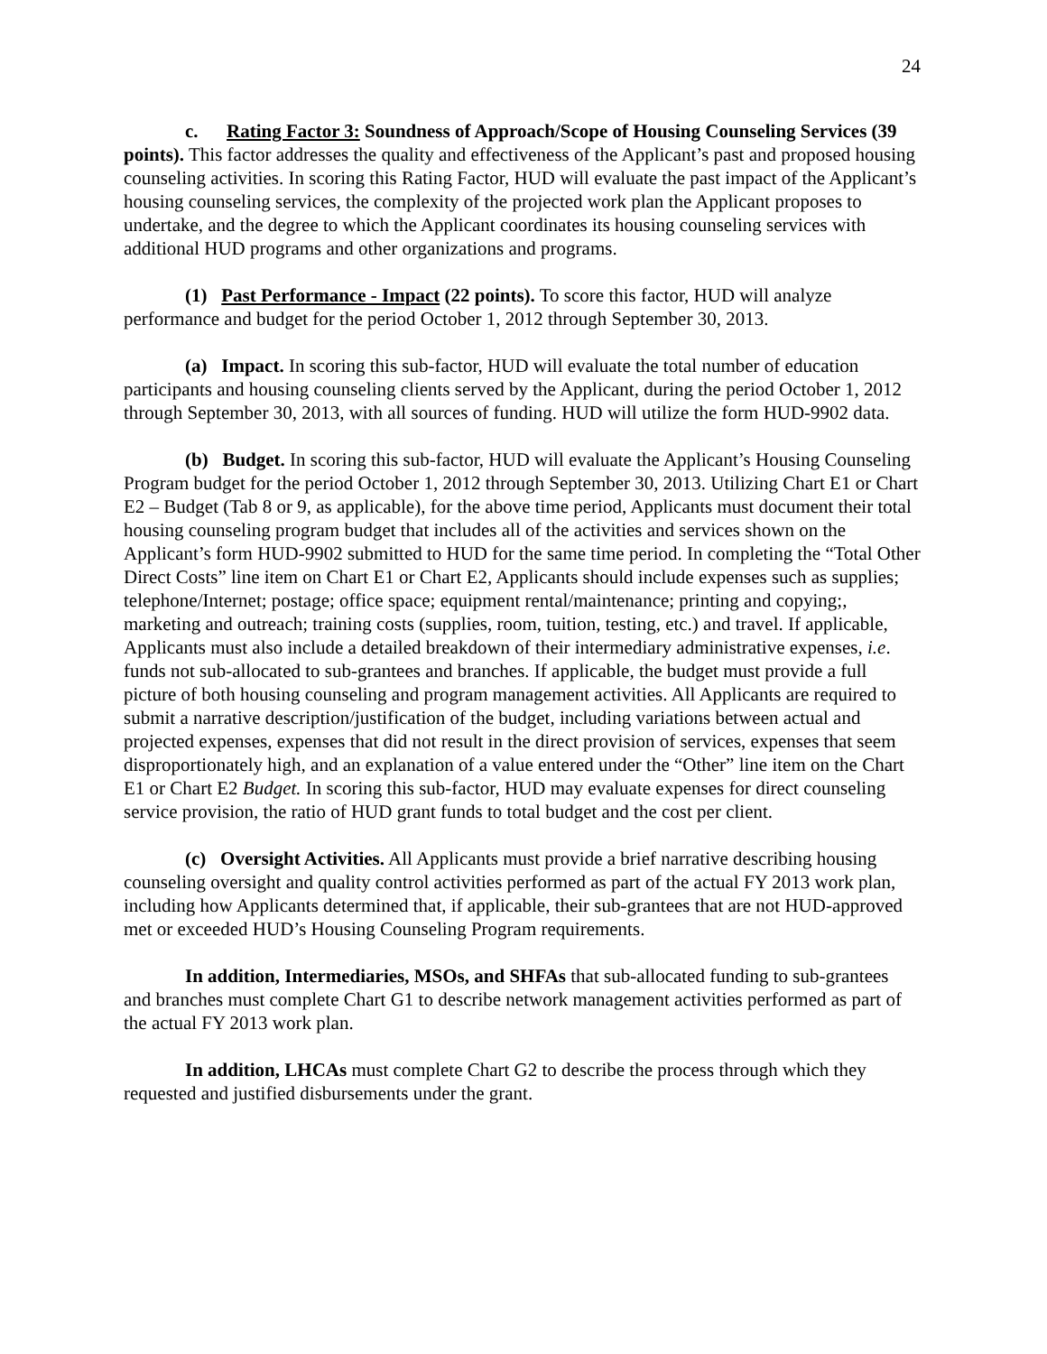24
c. Rating Factor 3: Soundness of Approach/Scope of Housing Counseling Services (39 points). This factor addresses the quality and effectiveness of the Applicant’s past and proposed housing counseling activities. In scoring this Rating Factor, HUD will evaluate the past impact of the Applicant’s housing counseling services, the complexity of the projected work plan the Applicant proposes to undertake, and the degree to which the Applicant coordinates its housing counseling services with additional HUD programs and other organizations and programs.
(1) Past Performance - Impact (22 points). To score this factor, HUD will analyze performance and budget for the period October 1, 2012 through September 30, 2013.
(a) Impact. In scoring this sub-factor, HUD will evaluate the total number of education participants and housing counseling clients served by the Applicant, during the period October 1, 2012 through September 30, 2013, with all sources of funding. HUD will utilize the form HUD-9902 data.
(b) Budget. In scoring this sub-factor, HUD will evaluate the Applicant’s Housing Counseling Program budget for the period October 1, 2012 through September 30, 2013. Utilizing Chart E1 or Chart E2 – Budget (Tab 8 or 9, as applicable), for the above time period, Applicants must document their total housing counseling program budget that includes all of the activities and services shown on the Applicant’s form HUD-9902 submitted to HUD for the same time period. In completing the “Total Other Direct Costs” line item on Chart E1 or Chart E2, Applicants should include expenses such as supplies; telephone/Internet; postage; office space; equipment rental/maintenance; printing and copying;, marketing and outreach; training costs (supplies, room, tuition, testing, etc.) and travel. If applicable, Applicants must also include a detailed breakdown of their intermediary administrative expenses, i.e. funds not sub-allocated to sub-grantees and branches. If applicable, the budget must provide a full picture of both housing counseling and program management activities. All Applicants are required to submit a narrative description/justification of the budget, including variations between actual and projected expenses, expenses that did not result in the direct provision of services, expenses that seem disproportionately high, and an explanation of a value entered under the “Other” line item on the Chart E1 or Chart E2 Budget. In scoring this sub-factor, HUD may evaluate expenses for direct counseling service provision, the ratio of HUD grant funds to total budget and the cost per client.
(c) Oversight Activities. All Applicants must provide a brief narrative describing housing counseling oversight and quality control activities performed as part of the actual FY 2013 work plan, including how Applicants determined that, if applicable, their sub-grantees that are not HUD-approved met or exceeded HUD’s Housing Counseling Program requirements.
In addition, Intermediaries, MSOs, and SHFAs that sub-allocated funding to sub-grantees and branches must complete Chart G1 to describe network management activities performed as part of the actual FY 2013 work plan.
In addition, LHCAs must complete Chart G2 to describe the process through which they requested and justified disbursements under the grant.